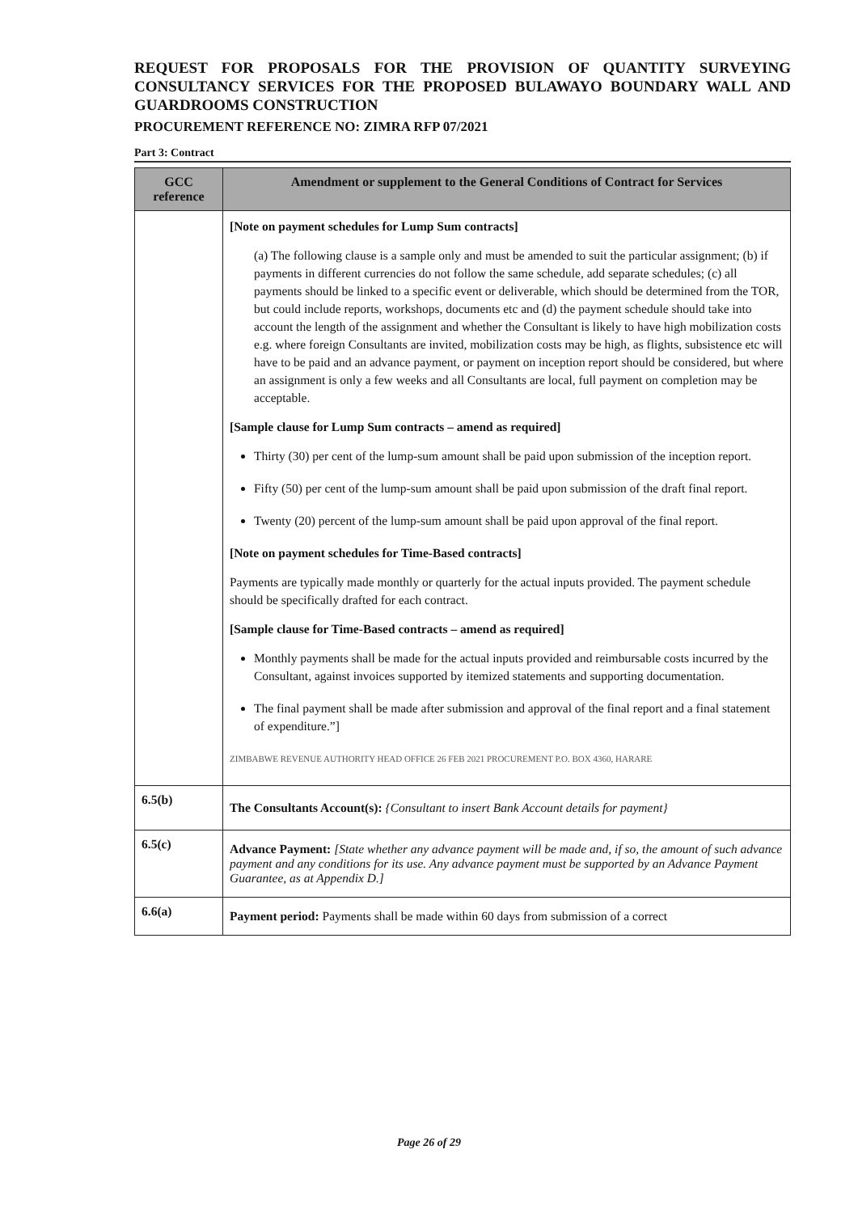REQUEST FOR PROPOSALS FOR THE PROVISION OF QUANTITY SURVEYING CONSULTANCY SERVICES FOR THE PROPOSED BULAWAYO BOUNDARY WALL AND GUARDROOMS CONSTRUCTION
PROCUREMENT REFERENCE NO: ZIMRA RFP 07/2021
Part 3: Contract
| GCC reference | Amendment or supplement to the General Conditions of Contract for Services |
| --- | --- |
| | [Note on payment schedules for Lump Sum contracts] (a) The following clause is a sample only and must be amended to suit the particular assignment; (b) if payments in different currencies do not follow the same schedule, add separate schedules; (c) all payments should be linked to a specific event or deliverable, which should be determined from the TOR, but could include reports, workshops, documents etc and (d) the payment schedule should take into account the length of the assignment and whether the Consultant is likely to have high mobilization costs e.g. where foreign Consultants are invited, mobilization costs may be high, as flights, subsistence etc will have to be paid and an advance payment, or payment on inception report should be considered, but where an assignment is only a few weeks and all Consultants are local, full payment on completion may be acceptable. [Sample clause for Lump Sum contracts – amend as required] Thirty (30) per cent of the lump-sum amount shall be paid upon submission of the inception report. Fifty (50) per cent of the lump-sum amount shall be paid upon submission of the draft final report. Twenty (20) percent of the lump-sum amount shall be paid upon approval of the final report. [Note on payment schedules for Time-Based contracts] Payments are typically made monthly or quarterly for the actual inputs provided. The payment schedule should be specifically drafted for each contract. [Sample clause for Time-Based contracts – amend as required] Monthly payments shall be made for the actual inputs provided and reimbursable costs incurred by the Consultant, against invoices supported by itemized statements and supporting documentation. The final payment shall be made after submission and approval of the final report and a final statement of expenditure.”] ZIMBABWE REVENUE AUTHORITY HEAD OFFICE 26 FEB 2021 PROCUREMENT P.O. BOX 4360, HARARE |
| 6.5(b) | The Consultants Account(s): {Consultant to insert Bank Account details for payment} |
| 6.5(c) | Advance Payment: [State whether any advance payment will be made and, if so, the amount of such advance payment and any conditions for its use. Any advance payment must be supported by an Advance Payment Guarantee, as at Appendix D.] |
| 6.6(a) | Payment period: Payments shall be made within 60 days from submission of a correct |
Page 26 of 29